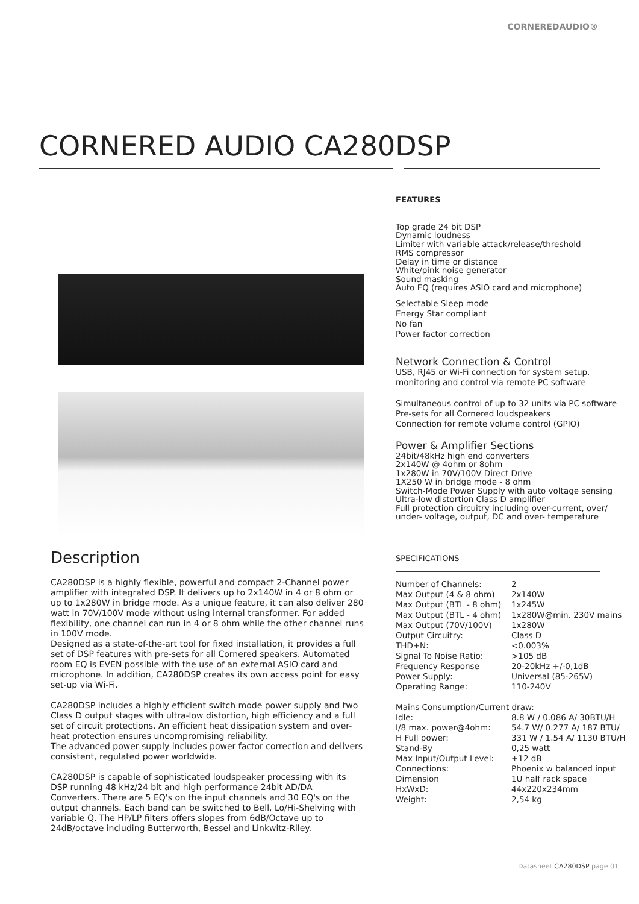CORNEREDAUDIO®
CORNERED AUDIO CA280DSP
Description
CA280DSP is a highly flexible, powerful and compact 2-Channel power amplifier with integrated DSP. It delivers up to 2x140W in 4 or 8 ohm or up to 1x280W in bridge mode. As a unique feature, it can also deliver 280 watt in 70V/100V mode without using internal transformer. For added flexibility, one channel can run in 4 or 8 ohm while the other channel runs in 100V mode.
Designed as a state-of-the-art tool for fixed installation, it provides a full set of DSP features with pre-sets for all Cornered speakers. Automated room EQ is EVEN possible with the use of an external ASIO card and microphone. In addition, CA280DSP creates its own access point for easy set-up via Wi-Fi.
CA280DSP includes a highly efficient switch mode power supply and two Class D output stages with ultra-low distortion, high efficiency and a full set of circuit protections. An efficient heat dissipation system and over-heat protection ensures uncompromising reliability.
The advanced power supply includes power factor correction and delivers consistent, regulated power worldwide.
CA280DSP is capable of sophisticated loudspeaker processing with its DSP running 48 kHz/24 bit and high performance 24bit AD/DA Converters. There are 5 EQ's on the input channels and 30 EQ's on the output channels. Each band can be switched to Bell, Lo/Hi-Shelving with variable Q. The HP/LP filters offers slopes from 6dB/Octave up to 24dB/octave including Butterworth, Bessel and Linkwitz-Riley.
FEATURES
Top grade 24 bit DSP
Dynamic loudness
Limiter with variable attack/release/threshold
RMS compressor
Delay in time or distance
White/pink noise generator
Sound masking
Auto EQ (requires ASIO card and microphone)
Selectable Sleep mode
Energy Star compliant
No fan
Power factor correction
Network Connection & Control
USB, RJ45 or Wi-Fi connection for system setup, monitoring and control via remote PC software
Simultaneous control of up to 32 units via PC software
Pre-sets for all Cornered loudspeakers
Connection for remote volume control (GPIO)
Power & Amplifier Sections
24bit/48kHz high end converters
2x140W @ 4ohm or 8ohm
1x280W in 70V/100V Direct Drive
1X250 W in bridge mode - 8 ohm
Switch-Mode Power Supply with auto voltage sensing
Ultra-low distortion Class D amplifier
Full protection circuitry including over-current, over/ under- voltage, output, DC and over- temperature
SPECIFICATIONS
| Number of Channels: | 2 |
| Max Output (4 & 8 ohm) | 2x140W |
| Max Output (BTL - 8 ohm) | 1x245W |
| Max Output (BTL - 4 ohm) | 1x280W@min. 230V mains |
| Max Output (70V/100V) | 1x280W |
| Output Circuitry: | Class D |
| THD+N: | <0.003% |
| Signal To Noise Ratio: | >105 dB |
| Frequency Response | 20-20kHz +/-0,1dB |
| Power Supply: | Universal (85-265V) |
| Operating Range: | 110-240V |
| Mains Consumption/Current draw: | |
| Idle: | 8.8 W / 0.086 A/ 30BTU/H |
| I/8 max. power@4ohm: | 54.7 W/ 0.277 A/ 187 BTU/ |
| H Full power: | 331 W / 1.54 A/ 1130 BTU/H |
| Stand-By | 0,25 watt |
| Max Input/Output Level: | +12 dB |
| Connections: | Phoenix w balanced input |
| Dimension | 1U half rack space |
| HxWxD: | 44x220x234mm |
| Weight: | 2,54 kg |
Datasheet CA280DSP page 01